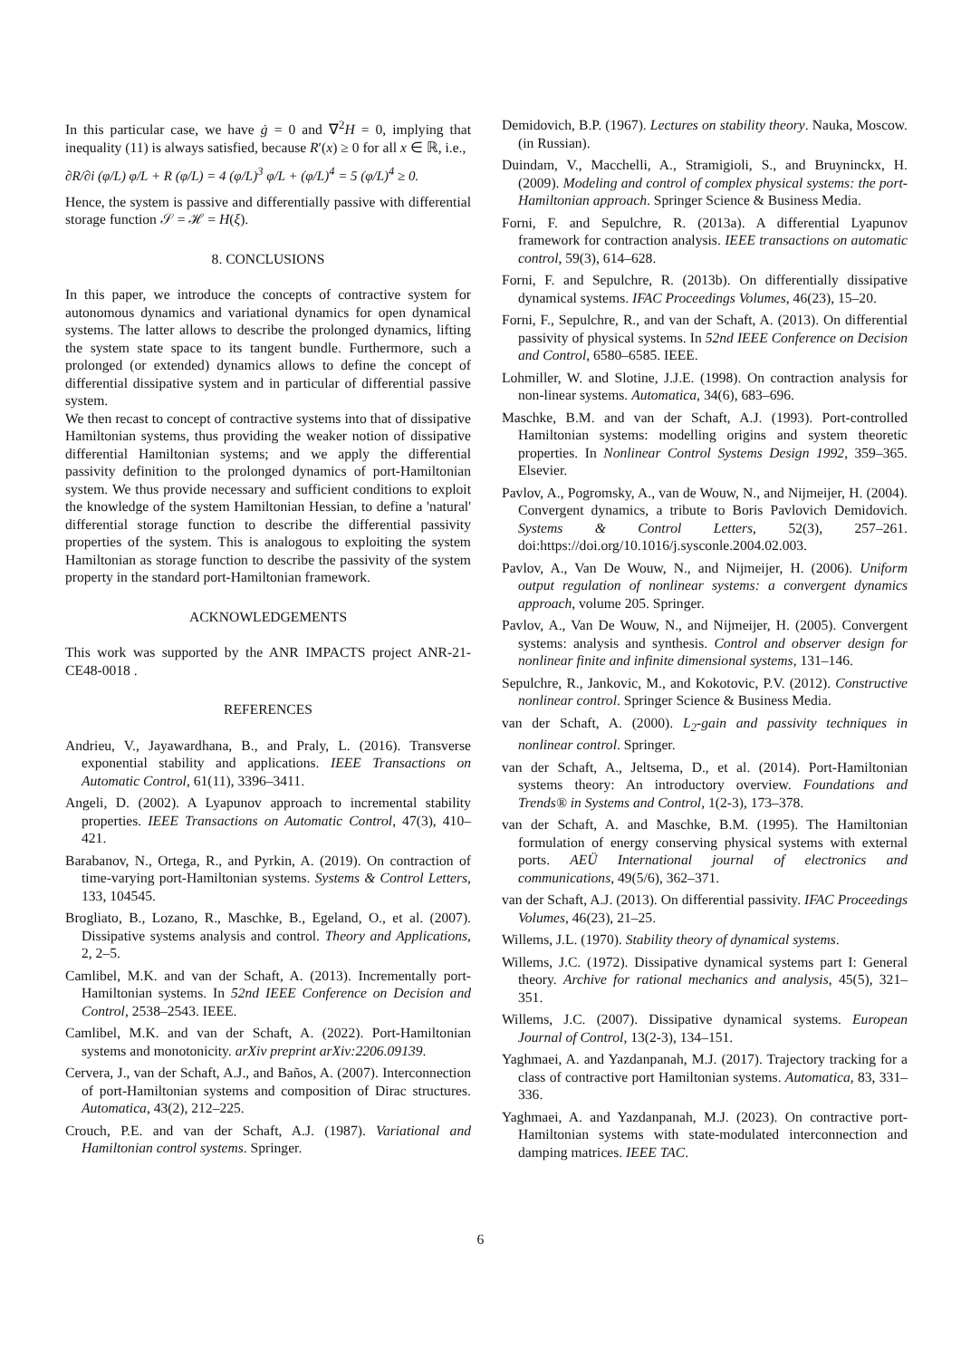In this particular case, we have ġ = 0 and ∇<sup>2</sup>H = 0, implying that inequality (11) is always satisfied, because R′(x) ≥ 0 for all x ∈ ℝ, i.e.,
∂R/∂i (φ/L) φ/L + R (φ/L) = 4 (φ/L)<sup>3</sup> φ/L + (φ/L)<sup>4</sup> = 5 (φ/L)<sup>4</sup> ≥ 0.
Hence, the system is passive and differentially passive with differential storage function 𝒮 = ℋ = H(ξ).
8. CONCLUSIONS
In this paper, we introduce the concepts of contractive system for autonomous dynamics and variational dynamics for open dynamical systems. The latter allows to describe the prolonged dynamics, lifting the system state space to its tangent bundle. Furthermore, such a prolonged (or extended) dynamics allows to define the concept of differential dissipative system and in particular of differential passive system.
We then recast to concept of contractive systems into that of dissipative Hamiltonian systems, thus providing the weaker notion of dissipative differential Hamiltonian systems; and we apply the differential passivity definition to the prolonged dynamics of port-Hamiltonian system. We thus provide necessary and sufficient conditions to exploit the knowledge of the system Hamiltonian Hessian, to define a 'natural' differential storage function to describe the differential passivity properties of the system. This is analogous to exploiting the system Hamiltonian as storage function to describe the passivity of the system property in the standard port-Hamiltonian framework.
ACKNOWLEDGEMENTS
This work was supported by the ANR IMPACTS project ANR-21-CE48-0018 .
REFERENCES
Andrieu, V., Jayawardhana, B., and Praly, L. (2016). Transverse exponential stability and applications. IEEE Transactions on Automatic Control, 61(11), 3396–3411.
Angeli, D. (2002). A Lyapunov approach to incremental stability properties. IEEE Transactions on Automatic Control, 47(3), 410–421.
Barabanov, N., Ortega, R., and Pyrkin, A. (2019). On contraction of time-varying port-Hamiltonian systems. Systems & Control Letters, 133, 104545.
Brogliato, B., Lozano, R., Maschke, B., Egeland, O., et al. (2007). Dissipative systems analysis and control. Theory and Applications, 2, 2–5.
Camlibel, M.K. and van der Schaft, A. (2013). Incrementally port-Hamiltonian systems. In 52nd IEEE Conference on Decision and Control, 2538–2543. IEEE.
Camlibel, M.K. and van der Schaft, A. (2022). Port-Hamiltonian systems and monotonicity. arXiv preprint arXiv:2206.09139.
Cervera, J., van der Schaft, A.J., and Baños, A. (2007). Interconnection of port-Hamiltonian systems and composition of Dirac structures. Automatica, 43(2), 212–225.
Crouch, P.E. and van der Schaft, A.J. (1987). Variational and Hamiltonian control systems. Springer.
Demidovich, B.P. (1967). Lectures on stability theory. Nauka, Moscow. (in Russian).
Duindam, V., Macchelli, A., Stramigioli, S., and Bruyninckx, H. (2009). Modeling and control of complex physical systems: the port-Hamiltonian approach. Springer Science & Business Media.
Forni, F. and Sepulchre, R. (2013a). A differential Lyapunov framework for contraction analysis. IEEE transactions on automatic control, 59(3), 614–628.
Forni, F. and Sepulchre, R. (2013b). On differentially dissipative dynamical systems. IFAC Proceedings Volumes, 46(23), 15–20.
Forni, F., Sepulchre, R., and van der Schaft, A. (2013). On differential passivity of physical systems. In 52nd IEEE Conference on Decision and Control, 6580–6585. IEEE.
Lohmiller, W. and Slotine, J.J.E. (1998). On contraction analysis for non-linear systems. Automatica, 34(6), 683–696.
Maschke, B.M. and van der Schaft, A.J. (1993). Port-controlled Hamiltonian systems: modelling origins and system theoretic properties. In Nonlinear Control Systems Design 1992, 359–365. Elsevier.
Pavlov, A., Pogromsky, A., van de Wouw, N., and Nijmeijer, H. (2004). Convergent dynamics, a tribute to Boris Pavlovich Demidovich. Systems & Control Letters, 52(3), 257–261. doi:https://doi.org/10.1016/j.sysconle.2004.02.003.
Pavlov, A., Van De Wouw, N., and Nijmeijer, H. (2006). Uniform output regulation of nonlinear systems: a convergent dynamics approach, volume 205. Springer.
Pavlov, A., Van De Wouw, N., and Nijmeijer, H. (2005). Convergent systems: analysis and synthesis. Control and observer design for nonlinear finite and infinite dimensional systems, 131–146.
Sepulchre, R., Jankovic, M., and Kokotovic, P.V. (2012). Constructive nonlinear control. Springer Science & Business Media.
van der Schaft, A. (2000). L<sub>2</sub>-gain and passivity techniques in nonlinear control. Springer.
van der Schaft, A., Jeltsema, D., et al. (2014). Port-Hamiltonian systems theory: An introductory overview. Foundations and Trends® in Systems and Control, 1(2-3), 173–378.
van der Schaft, A. and Maschke, B.M. (1995). The Hamiltonian formulation of energy conserving physical systems with external ports. AEÜ International journal of electronics and communications, 49(5/6), 362–371.
van der Schaft, A.J. (2013). On differential passivity. IFAC Proceedings Volumes, 46(23), 21–25.
Willems, J.L. (1970). Stability theory of dynamical systems.
Willems, J.C. (1972). Dissipative dynamical systems part I: General theory. Archive for rational mechanics and analysis, 45(5), 321–351.
Willems, J.C. (2007). Dissipative dynamical systems. European Journal of Control, 13(2-3), 134–151.
Yaghmaei, A. and Yazdanpanah, M.J. (2017). Trajectory tracking for a class of contractive port Hamiltonian systems. Automatica, 83, 331–336.
Yaghmaei, A. and Yazdanpanah, M.J. (2023). On contractive port-Hamiltonian systems with state-modulated interconnection and damping matrices. IEEE TAC.
6